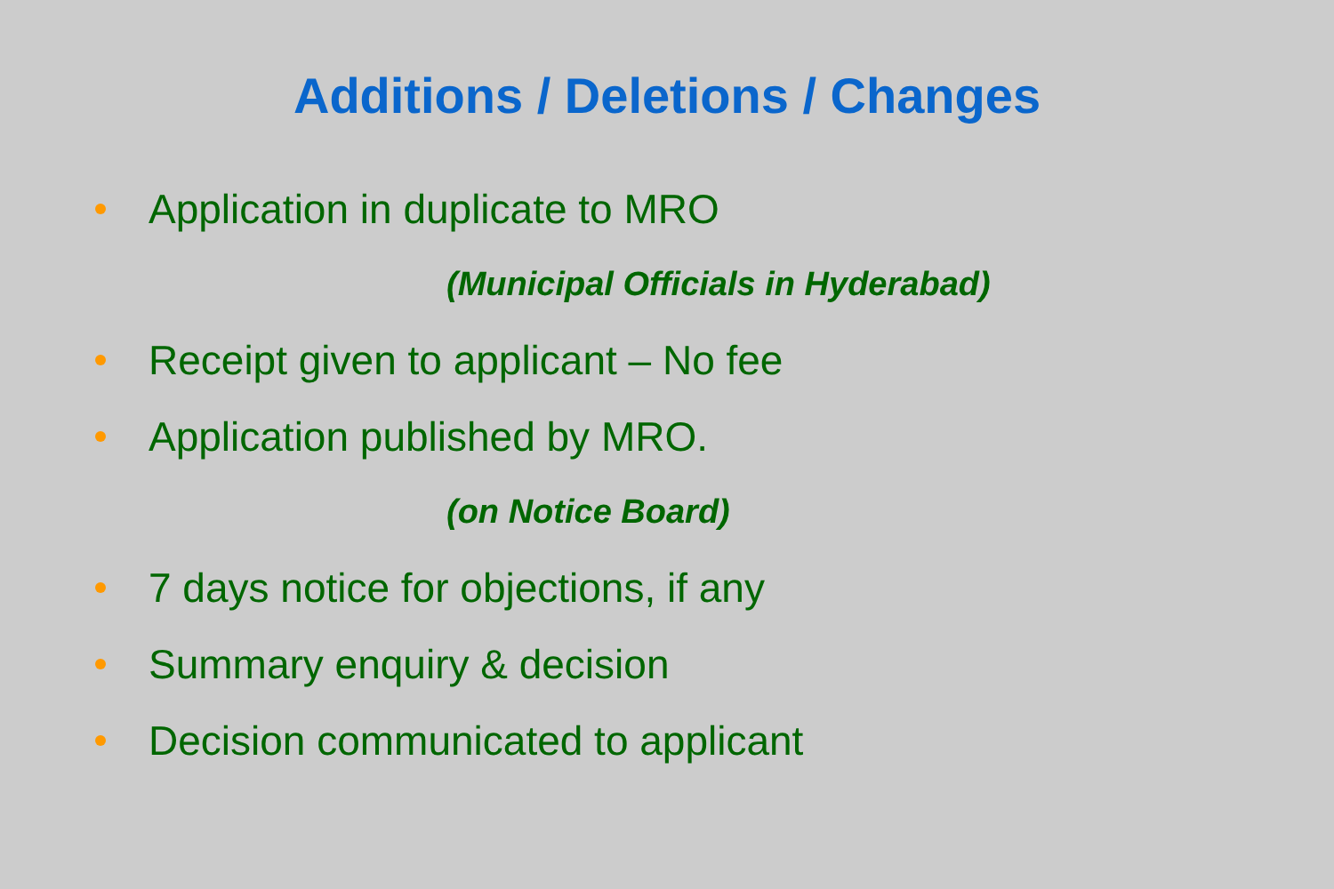Additions / Deletions / Changes
Application in duplicate to MRO
(Municipal Officials in Hyderabad)
Receipt given to applicant – No fee
Application published by MRO.
(on Notice Board)
7 days notice for objections, if any
Summary enquiry & decision
Decision communicated to applicant